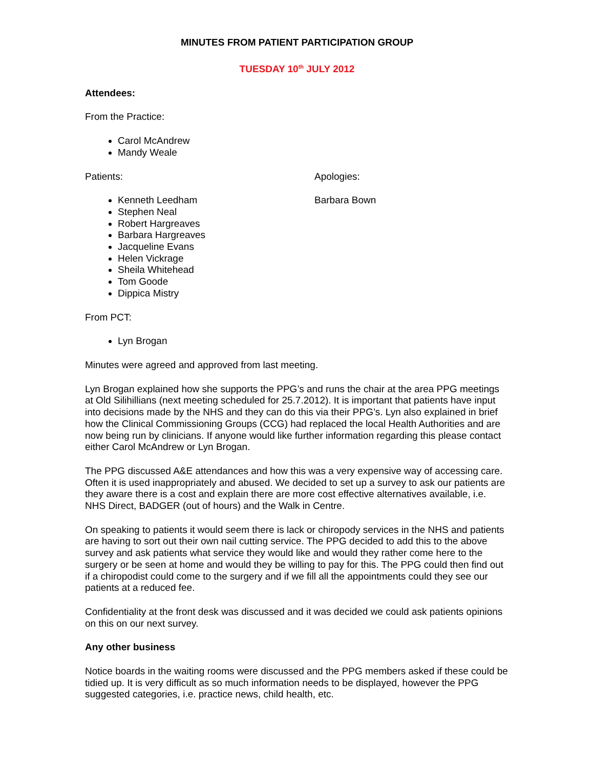MINUTES FROM PATIENT PARTICIPATION GROUP
TUESDAY 10<sup>th</sup> JULY 2012
Attendees:
From the Practice:
Carol McAndrew
Mandy Weale
Patients:
Kenneth Leedham
Stephen Neal
Robert Hargreaves
Barbara Hargreaves
Jacqueline Evans
Helen Vickrage
Sheila Whitehead
Tom Goode
Dippica Mistry
Apologies:
Barbara Bown
From PCT:
Lyn Brogan
Minutes were agreed and approved from last meeting.
Lyn Brogan explained how she supports the PPG’s and runs the chair at the area PPG meetings at Old Silihillians (next meeting scheduled for 25.7.2012). It is important that patients have input into decisions made by the NHS and they can do this via their PPG’s. Lyn also explained in brief how the Clinical Commissioning Groups (CCG) had replaced the local Health Authorities and are now being run by clinicians. If anyone would like further information regarding this please contact either Carol McAndrew or Lyn Brogan.
The PPG discussed A&E attendances and how this was a very expensive way of accessing care. Often it is used inappropriately and abused. We decided to set up a survey to ask our patients are they aware there is a cost and explain there are more cost effective alternatives available, i.e. NHS Direct, BADGER (out of hours) and the Walk in Centre.
On speaking to patients it would seem there is lack or chiropody services in the NHS and patients are having to sort out their own nail cutting service. The PPG decided to add this to the above survey and ask patients what service they would like and would they rather come here to the surgery or be seen at home and would they be willing to pay for this. The PPG could then find out if a chiropodist could come to the surgery and if we fill all the appointments could they see our patients at a reduced fee.
Confidentiality at the front desk was discussed and it was decided we could ask patients opinions on this on our next survey.
Any other business
Notice boards in the waiting rooms were discussed and the PPG members asked if these could be tidied up. It is very difficult as so much information needs to be displayed, however the PPG suggested categories, i.e. practice news, child health, etc.